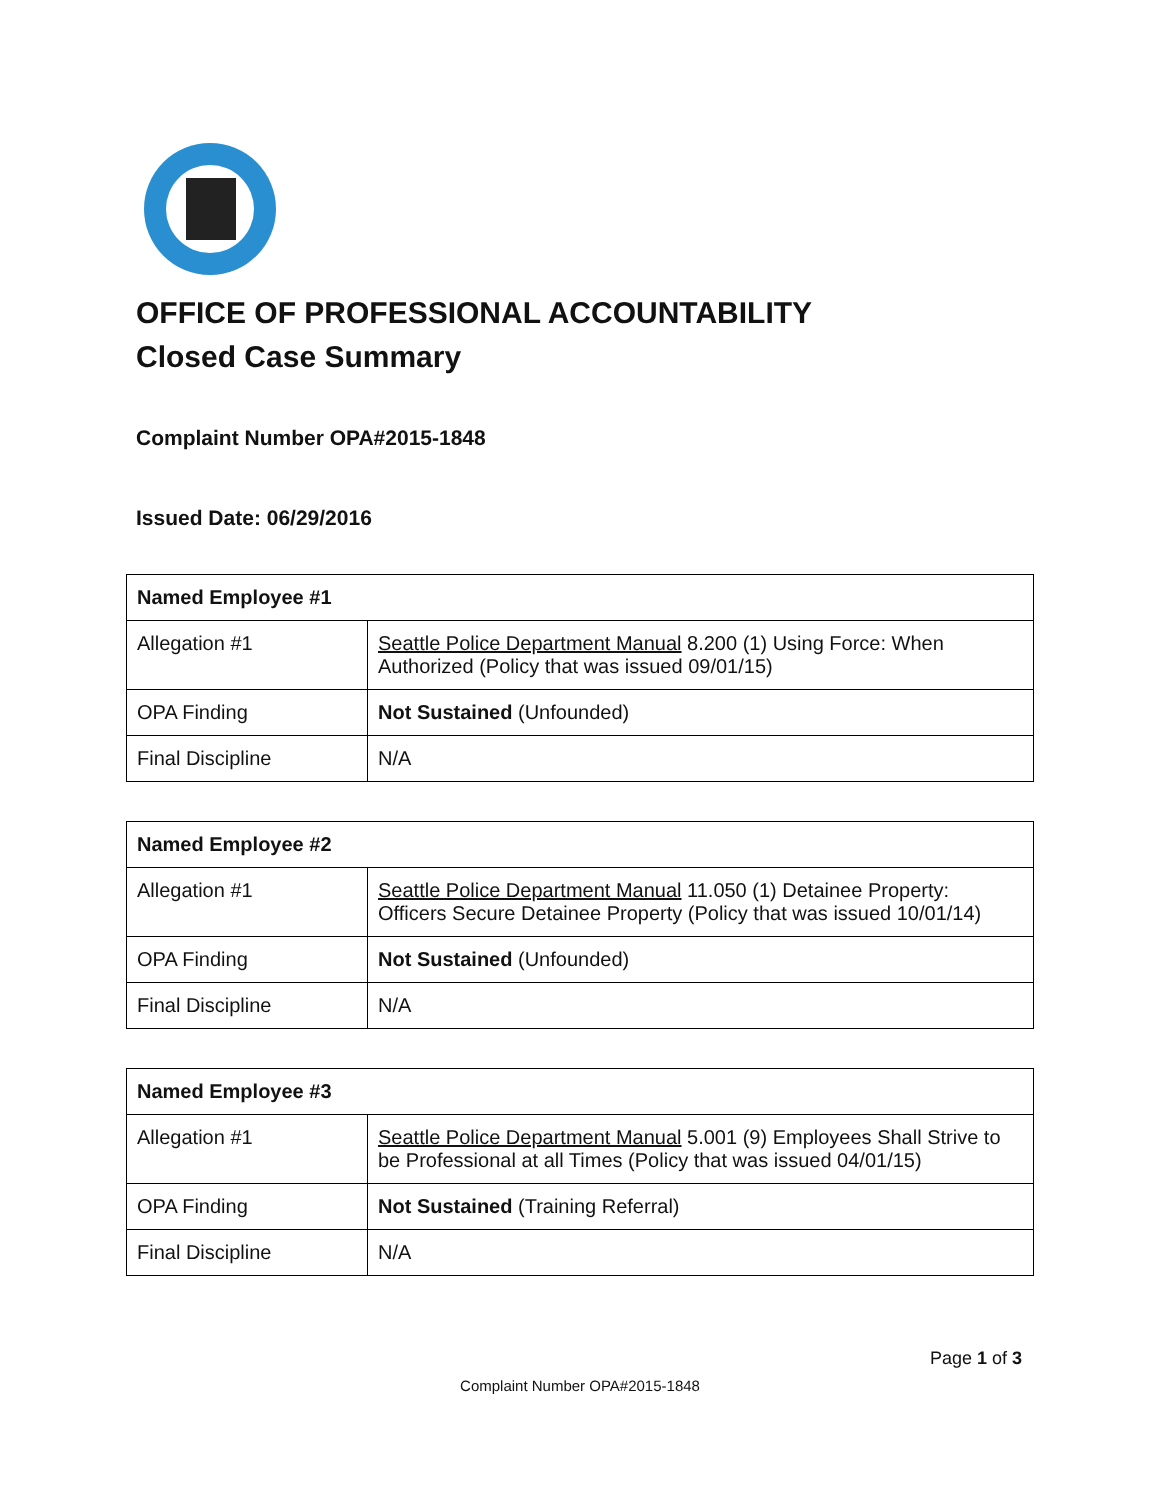OFFICE OF PROFESSIONAL ACCOUNTABILITY
Closed Case Summary
Complaint Number OPA#2015-1848
Issued Date: 06/29/2016
| Named Employee #1 | |
| --- | --- |
| Allegation #1 | Seattle Police Department Manual 8.200 (1) Using Force: When Authorized (Policy that was issued 09/01/15) |
| OPA Finding | Not Sustained (Unfounded) |
| Final Discipline | N/A |
| Named Employee #2 | |
| --- | --- |
| Allegation #1 | Seattle Police Department Manual 11.050 (1) Detainee Property: Officers Secure Detainee Property (Policy that was issued 10/01/14) |
| OPA Finding | Not Sustained (Unfounded) |
| Final Discipline | N/A |
| Named Employee #3 | |
| --- | --- |
| Allegation #1 | Seattle Police Department Manual 5.001 (9) Employees Shall Strive to be Professional at all Times (Policy that was issued 04/01/15) |
| OPA Finding | Not Sustained (Training Referral) |
| Final Discipline | N/A |
Page 1 of 3
Complaint Number OPA#2015-1848